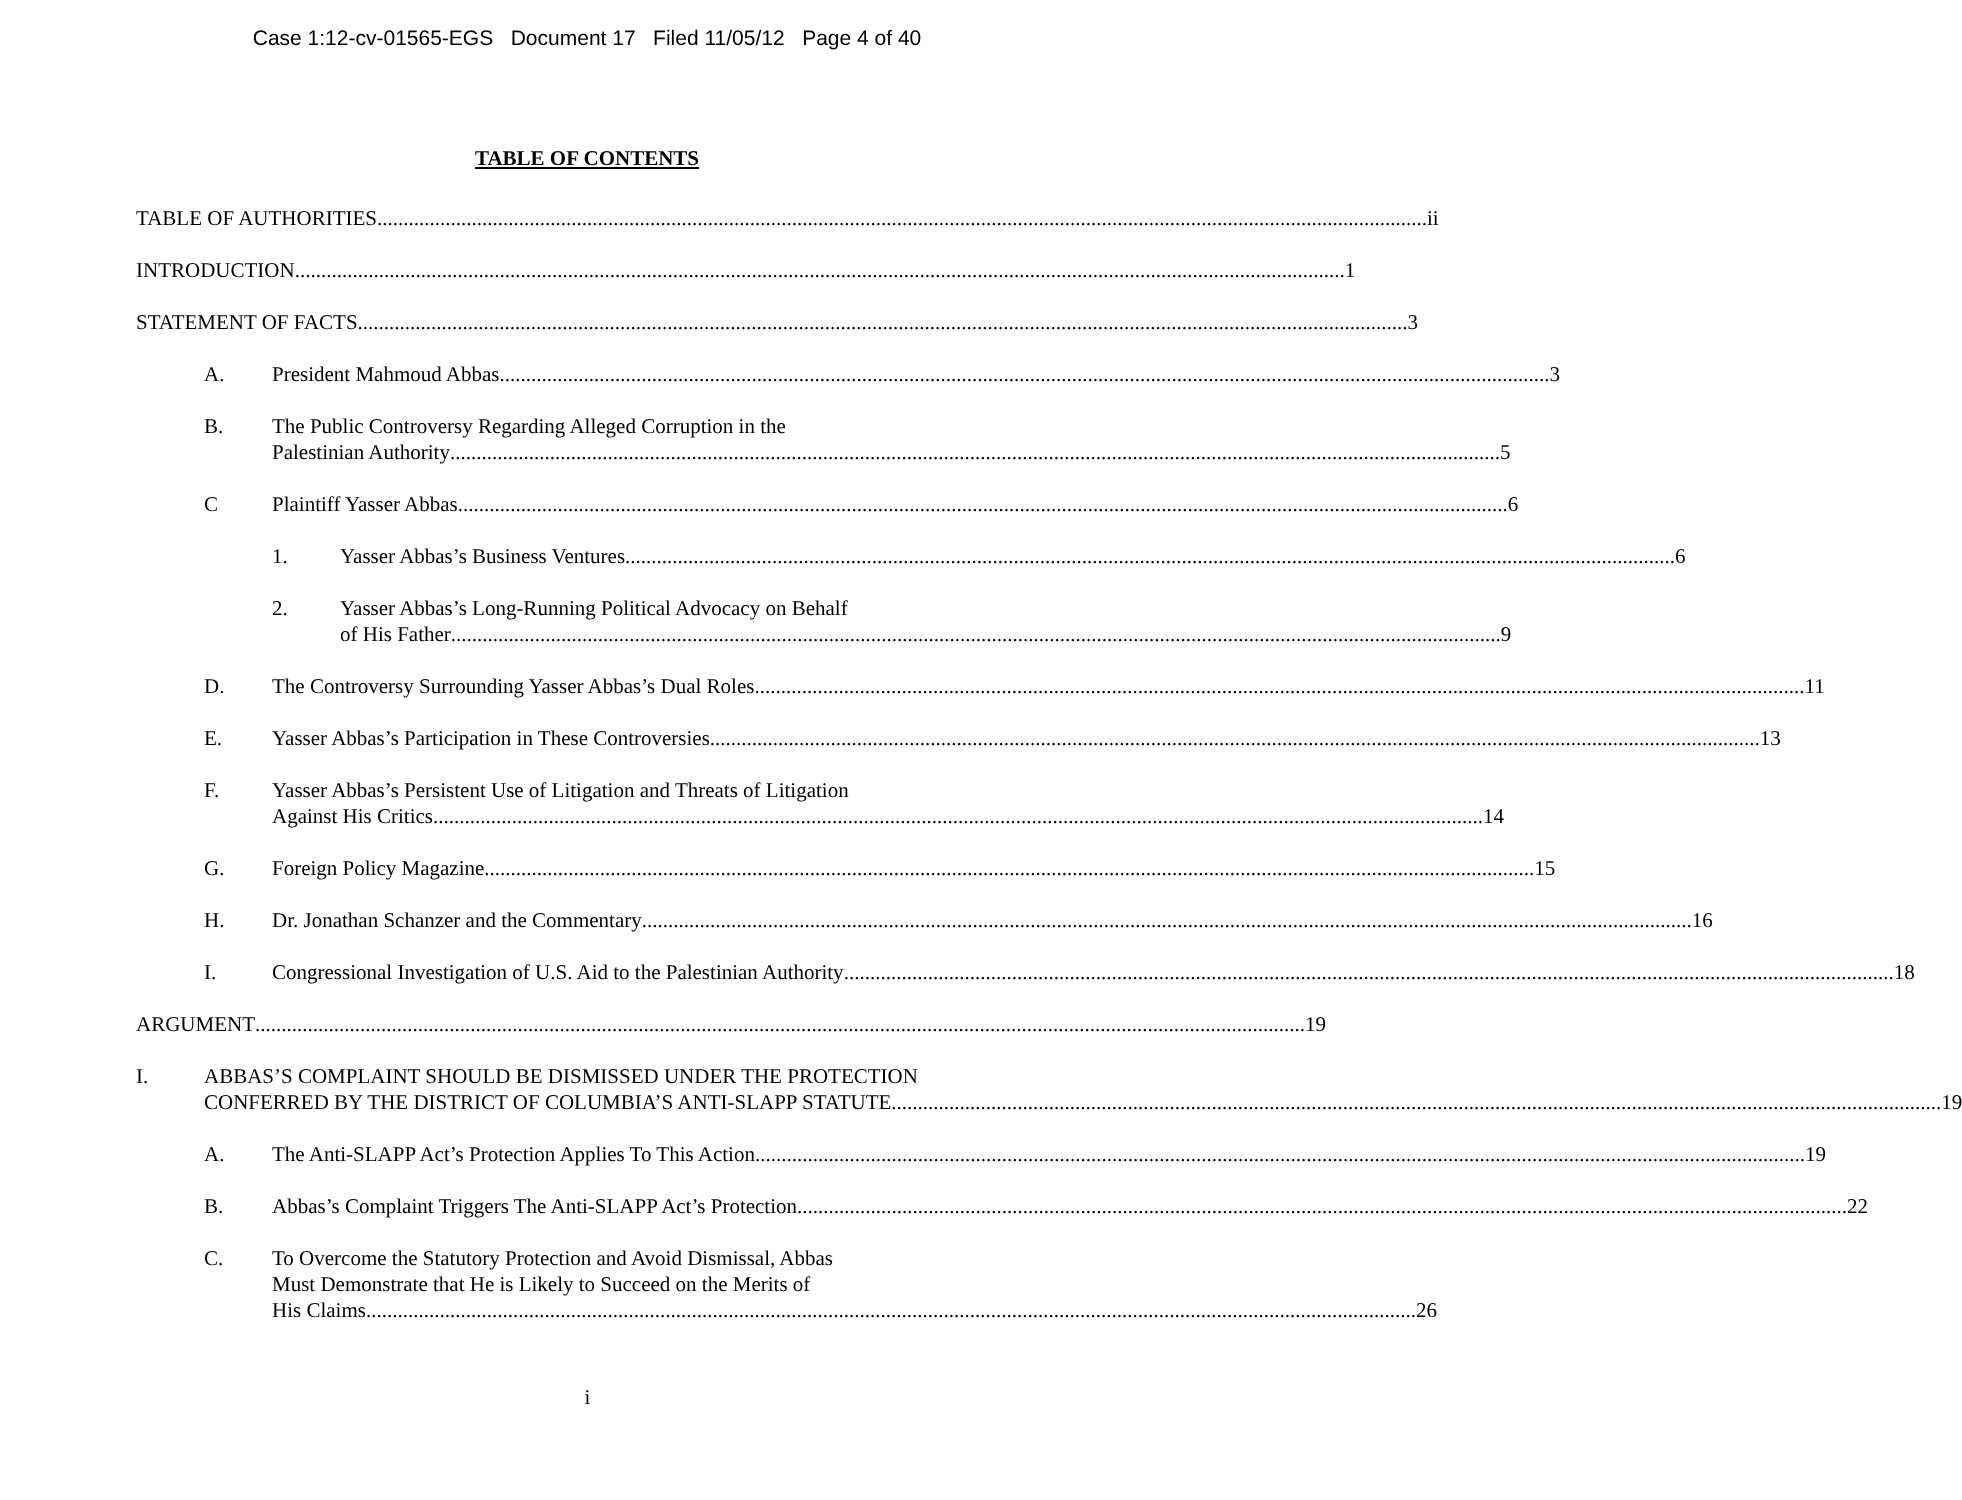Case 1:12-cv-01565-EGS Document 17 Filed 11/05/12 Page 4 of 40
TABLE OF CONTENTS
TABLE OF AUTHORITIES ii
INTRODUCTION 1
STATEMENT OF FACTS 3
A. President Mahmoud Abbas 3
B. The Public Controversy Regarding Alleged Corruption in the
Palestinian Authority 5
C Plaintiff Yasser Abbas 6
1. Yasser Abbas’s Business Ventures 6
2. Yasser Abbas’s Long-Running Political Advocacy on Behalf
of His Father 9
D. The Controversy Surrounding Yasser Abbas’s Dual Roles 11
E. Yasser Abbas’s Participation in These Controversies 13
F. Yasser Abbas’s Persistent Use of Litigation and Threats of Litigation
Against His Critics 14
G. Foreign Policy Magazine 15
H. Dr. Jonathan Schanzer and the Commentary 16
I. Congressional Investigation of U.S. Aid to the Palestinian Authority 18
ARGUMENT 19
I. ABBAS’S COMPLAINT SHOULD BE DISMISSED UNDER THE PROTECTION
CONFERRED BY THE DISTRICT OF COLUMBIA’S ANTI-SLAPP STATUTE 19
A. The Anti-SLAPP Act’s Protection Applies To This Action 19
B. Abbas’s Complaint Triggers The Anti-SLAPP Act’s Protection 22
C. To Overcome the Statutory Protection and Avoid Dismissal, Abbas
Must Demonstrate that He is Likely to Succeed on the Merits of
His Claims 26
i